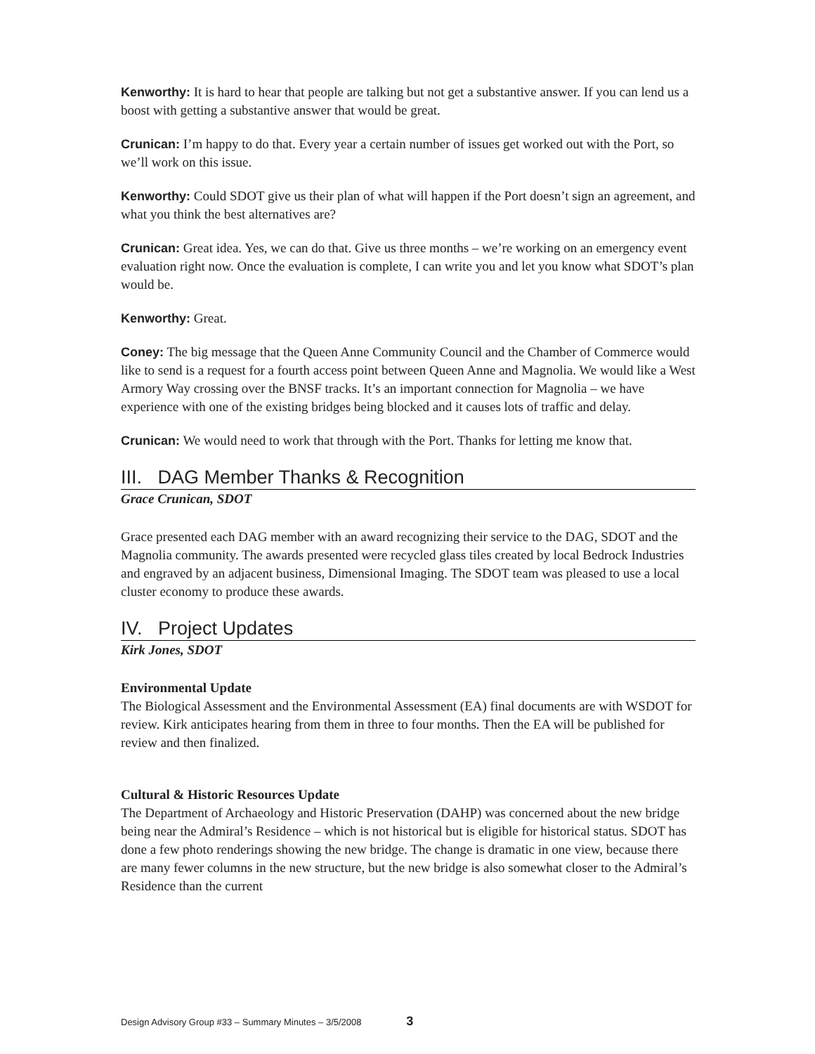Kenworthy: It is hard to hear that people are talking but not get a substantive answer. If you can lend us a boost with getting a substantive answer that would be great.
Crunican: I’m happy to do that. Every year a certain number of issues get worked out with the Port, so we’ll work on this issue.
Kenworthy: Could SDOT give us their plan of what will happen if the Port doesn’t sign an agreement, and what you think the best alternatives are?
Crunican: Great idea. Yes, we can do that. Give us three months – we’re working on an emergency event evaluation right now. Once the evaluation is complete, I can write you and let you know what SDOT’s plan would be.
Kenworthy: Great.
Coney: The big message that the Queen Anne Community Council and the Chamber of Commerce would like to send is a request for a fourth access point between Queen Anne and Magnolia. We would like a West Armory Way crossing over the BNSF tracks. It’s an important connection for Magnolia – we have experience with one of the existing bridges being blocked and it causes lots of traffic and delay.
Crunican: We would need to work that through with the Port. Thanks for letting me know that.
III. DAG Member Thanks & Recognition
Grace Crunican, SDOT
Grace presented each DAG member with an award recognizing their service to the DAG, SDOT and the Magnolia community. The awards presented were recycled glass tiles created by local Bedrock Industries and engraved by an adjacent business, Dimensional Imaging. The SDOT team was pleased to use a local cluster economy to produce these awards.
IV. Project Updates
Kirk Jones, SDOT
Environmental Update
The Biological Assessment and the Environmental Assessment (EA) final documents are with WSDOT for review. Kirk anticipates hearing from them in three to four months. Then the EA will be published for review and then finalized.
Cultural & Historic Resources Update
The Department of Archaeology and Historic Preservation (DAHP) was concerned about the new bridge being near the Admiral’s Residence – which is not historical but is eligible for historical status. SDOT has done a few photo renderings showing the new bridge. The change is dramatic in one view, because there are many fewer columns in the new structure, but the new bridge is also somewhat closer to the Admiral’s Residence than the current
Design Advisory Group #33 – Summary Minutes – 3/5/2008 3